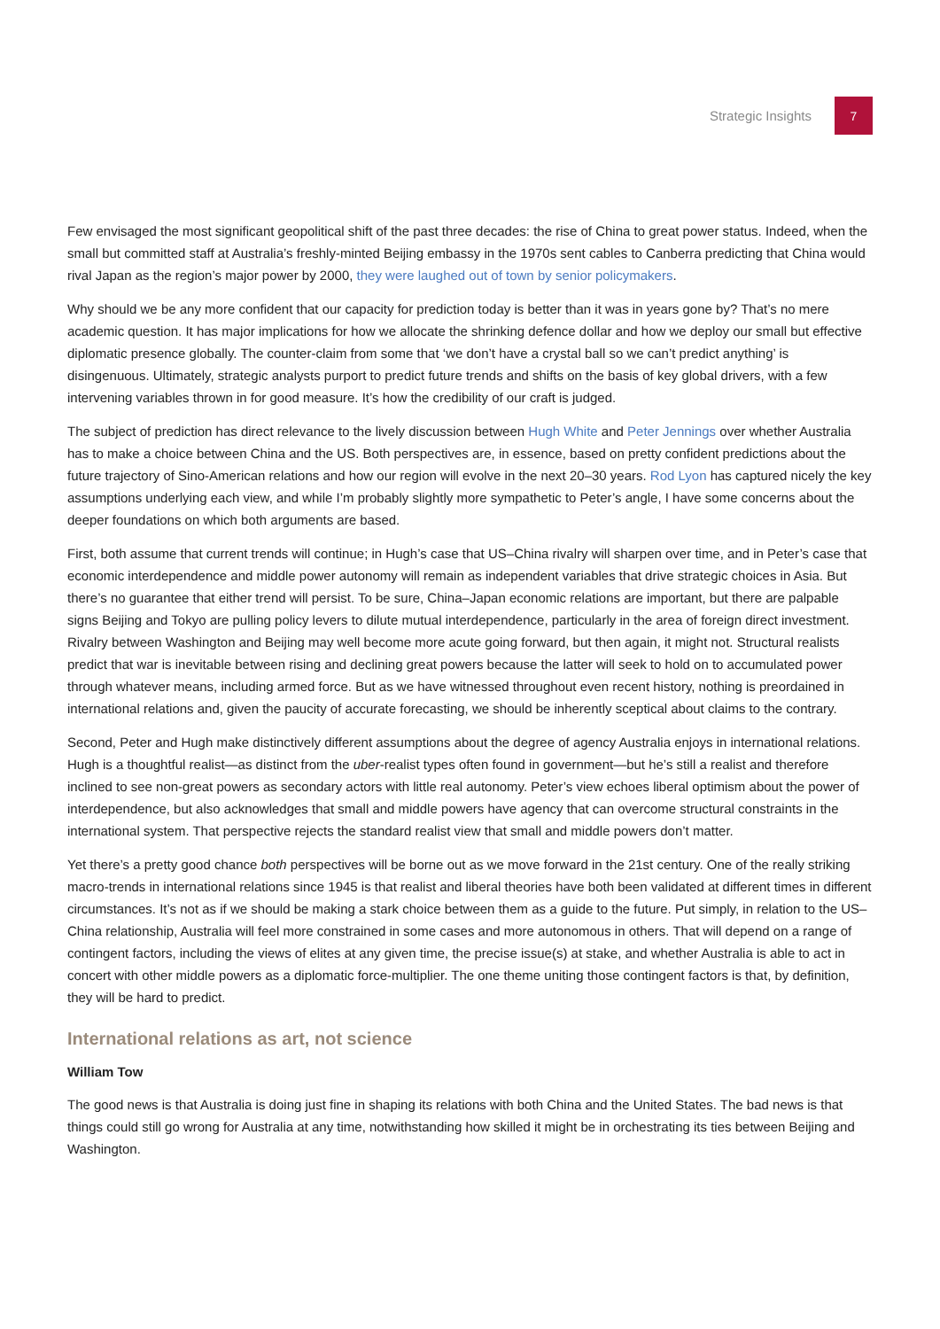Strategic Insights 7
Few envisaged the most significant geopolitical shift of the past three decades: the rise of China to great power status. Indeed, when the small but committed staff at Australia’s freshly-minted Beijing embassy in the 1970s sent cables to Canberra predicting that China would rival Japan as the region’s major power by 2000, they were laughed out of town by senior policymakers.
Why should we be any more confident that our capacity for prediction today is better than it was in years gone by? That’s no mere academic question. It has major implications for how we allocate the shrinking defence dollar and how we deploy our small but effective diplomatic presence globally. The counter-claim from some that ‘we don’t have a crystal ball so we can’t predict anything’ is disingenuous. Ultimately, strategic analysts purport to predict future trends and shifts on the basis of key global drivers, with a few intervening variables thrown in for good measure. It’s how the credibility of our craft is judged.
The subject of prediction has direct relevance to the lively discussion between Hugh White and Peter Jennings over whether Australia has to make a choice between China and the US. Both perspectives are, in essence, based on pretty confident predictions about the future trajectory of Sino-American relations and how our region will evolve in the next 20–30 years. Rod Lyon has captured nicely the key assumptions underlying each view, and while I’m probably slightly more sympathetic to Peter’s angle, I have some concerns about the deeper foundations on which both arguments are based.
First, both assume that current trends will continue; in Hugh’s case that US–China rivalry will sharpen over time, and in Peter’s case that economic interdependence and middle power autonomy will remain as independent variables that drive strategic choices in Asia. But there’s no guarantee that either trend will persist. To be sure, China–Japan economic relations are important, but there are palpable signs Beijing and Tokyo are pulling policy levers to dilute mutual interdependence, particularly in the area of foreign direct investment. Rivalry between Washington and Beijing may well become more acute going forward, but then again, it might not. Structural realists predict that war is inevitable between rising and declining great powers because the latter will seek to hold on to accumulated power through whatever means, including armed force. But as we have witnessed throughout even recent history, nothing is preordained in international relations and, given the paucity of accurate forecasting, we should be inherently sceptical about claims to the contrary.
Second, Peter and Hugh make distinctively different assumptions about the degree of agency Australia enjoys in international relations. Hugh is a thoughtful realist—as distinct from the uber-realist types often found in government—but he’s still a realist and therefore inclined to see non-great powers as secondary actors with little real autonomy. Peter’s view echoes liberal optimism about the power of interdependence, but also acknowledges that small and middle powers have agency that can overcome structural constraints in the international system. That perspective rejects the standard realist view that small and middle powers don’t matter.
Yet there’s a pretty good chance both perspectives will be borne out as we move forward in the 21st century. One of the really striking macro-trends in international relations since 1945 is that realist and liberal theories have both been validated at different times in different circumstances. It’s not as if we should be making a stark choice between them as a guide to the future. Put simply, in relation to the US–China relationship, Australia will feel more constrained in some cases and more autonomous in others. That will depend on a range of contingent factors, including the views of elites at any given time, the precise issue(s) at stake, and whether Australia is able to act in concert with other middle powers as a diplomatic force-multiplier. The one theme uniting those contingent factors is that, by definition, they will be hard to predict.
International relations as art, not science
William Tow
The good news is that Australia is doing just fine in shaping its relations with both China and the United States. The bad news is that things could still go wrong for Australia at any time, notwithstanding how skilled it might be in orchestrating its ties between Beijing and Washington.